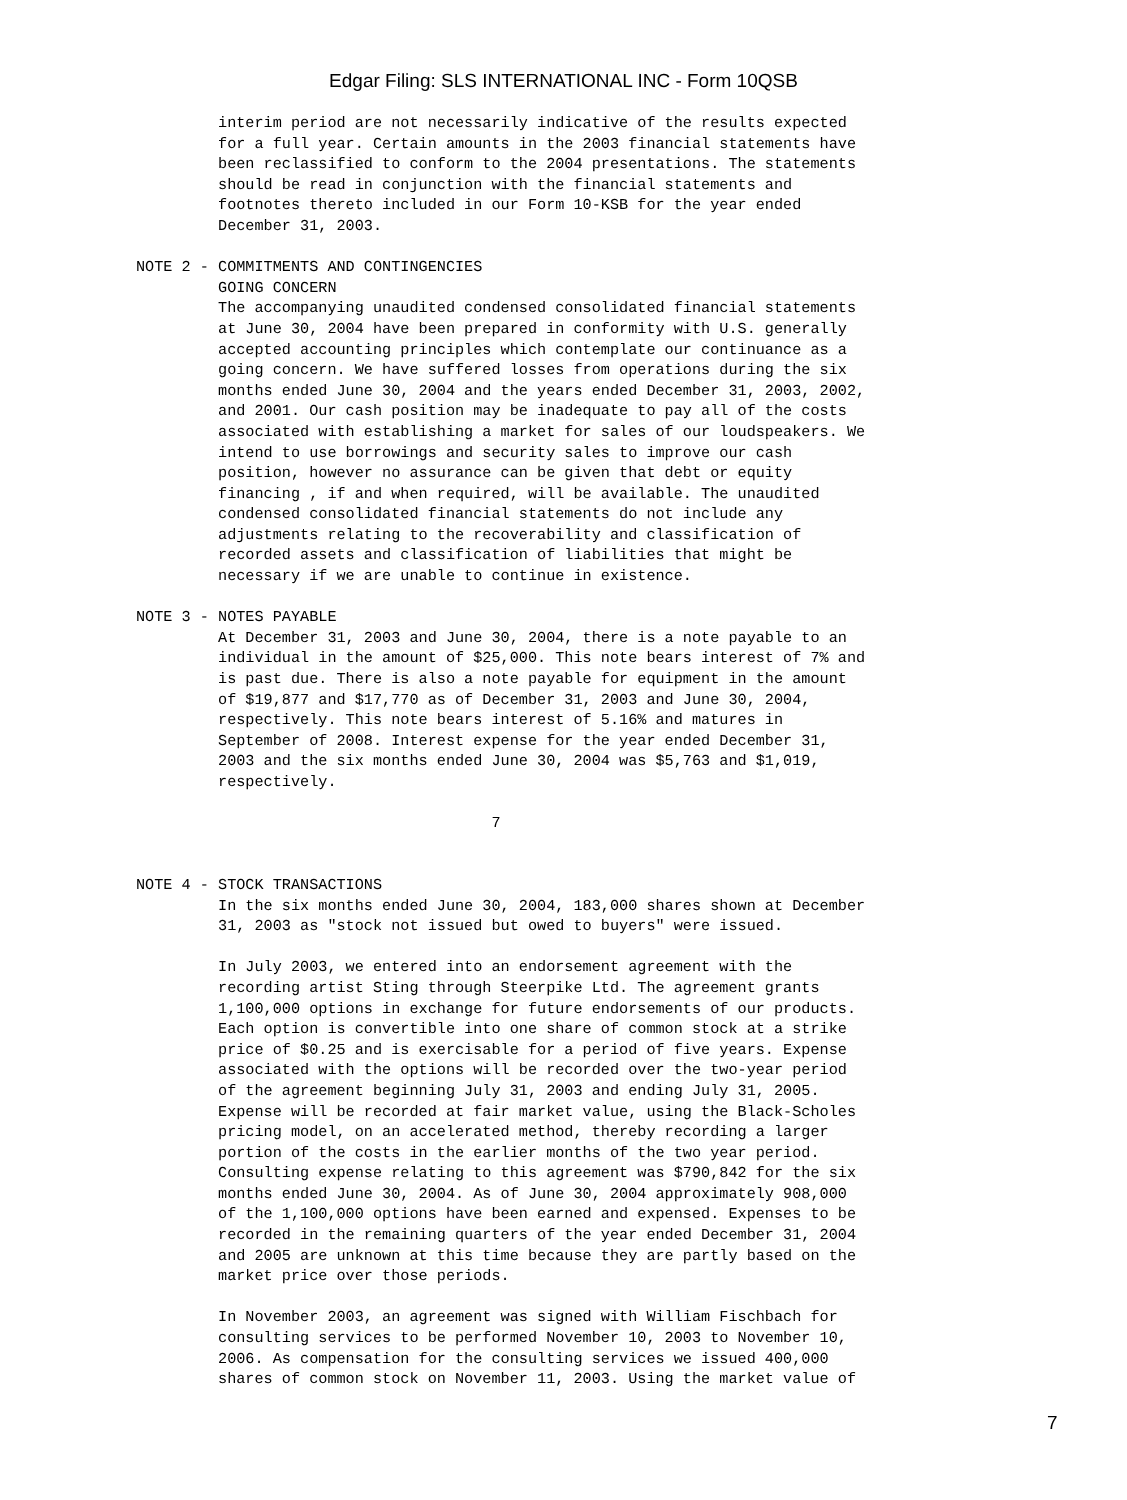Edgar Filing: SLS INTERNATIONAL INC - Form 10QSB
         interim period are not necessarily indicative of the results expected
         for a full year. Certain amounts in the 2003 financial statements have
         been reclassified to conform to the 2004 presentations. The statements
         should be read in conjunction with the financial statements and
         footnotes thereto included in our Form 10-KSB for the year ended
         December 31, 2003.

NOTE 2 - COMMITMENTS AND CONTINGENCIES
         GOING CONCERN
         The accompanying unaudited condensed consolidated financial statements
         at June 30, 2004 have been prepared in conformity with U.S. generally
         accepted accounting principles which contemplate our continuance as a
         going concern. We have suffered losses from operations during the six
         months ended June 30, 2004 and the years ended December 31, 2003, 2002,
         and 2001. Our cash position may be inadequate to pay all of the costs
         associated with establishing a market for sales of our loudspeakers. We
         intend to use borrowings and security sales to improve our cash
         position, however no assurance can be given that debt or equity
         financing , if and when required, will be available. The unaudited
         condensed consolidated financial statements do not include any
         adjustments relating to the recoverability and classification of
         recorded assets and classification of liabilities that might be
         necessary if we are unable to continue in existence.

NOTE 3 - NOTES PAYABLE
         At December 31, 2003 and June 30, 2004, there is a note payable to an
         individual in the amount of $25,000. This note bears interest of 7% and
         is past due. There is also a note payable for equipment in the amount
         of $19,877 and $17,770 as of December 31, 2003 and June 30, 2004,
         respectively. This note bears interest of 5.16% and matures in
         September of 2008. Interest expense for the year ended December 31,
         2003 and the six months ended June 30, 2004 was $5,763 and $1,019,
         respectively.

                                       7


NOTE 4 - STOCK TRANSACTIONS
         In the six months ended June 30, 2004, 183,000 shares shown at December
         31, 2003 as "stock not issued but owed to buyers" were issued.

         In July 2003, we entered into an endorsement agreement with the
         recording artist Sting through Steerpike Ltd. The agreement grants
         1,100,000 options in exchange for future endorsements of our products.
         Each option is convertible into one share of common stock at a strike
         price of $0.25 and is exercisable for a period of five years. Expense
         associated with the options will be recorded over the two-year period
         of the agreement beginning July 31, 2003 and ending July 31, 2005.
         Expense will be recorded at fair market value, using the Black-Scholes
         pricing model, on an accelerated method, thereby recording a larger
         portion of the costs in the earlier months of the two year period.
         Consulting expense relating to this agreement was $790,842 for the six
         months ended June 30, 2004. As of June 30, 2004 approximately 908,000
         of the 1,100,000 options have been earned and expensed. Expenses to be
         recorded in the remaining quarters of the year ended December 31, 2004
         and 2005 are unknown at this time because they are partly based on the
         market price over those periods.

         In November 2003, an agreement was signed with William Fischbach for
         consulting services to be performed November 10, 2003 to November 10,
         2006. As compensation for the consulting services we issued 400,000
         shares of common stock on November 11, 2003. Using the market value of
7